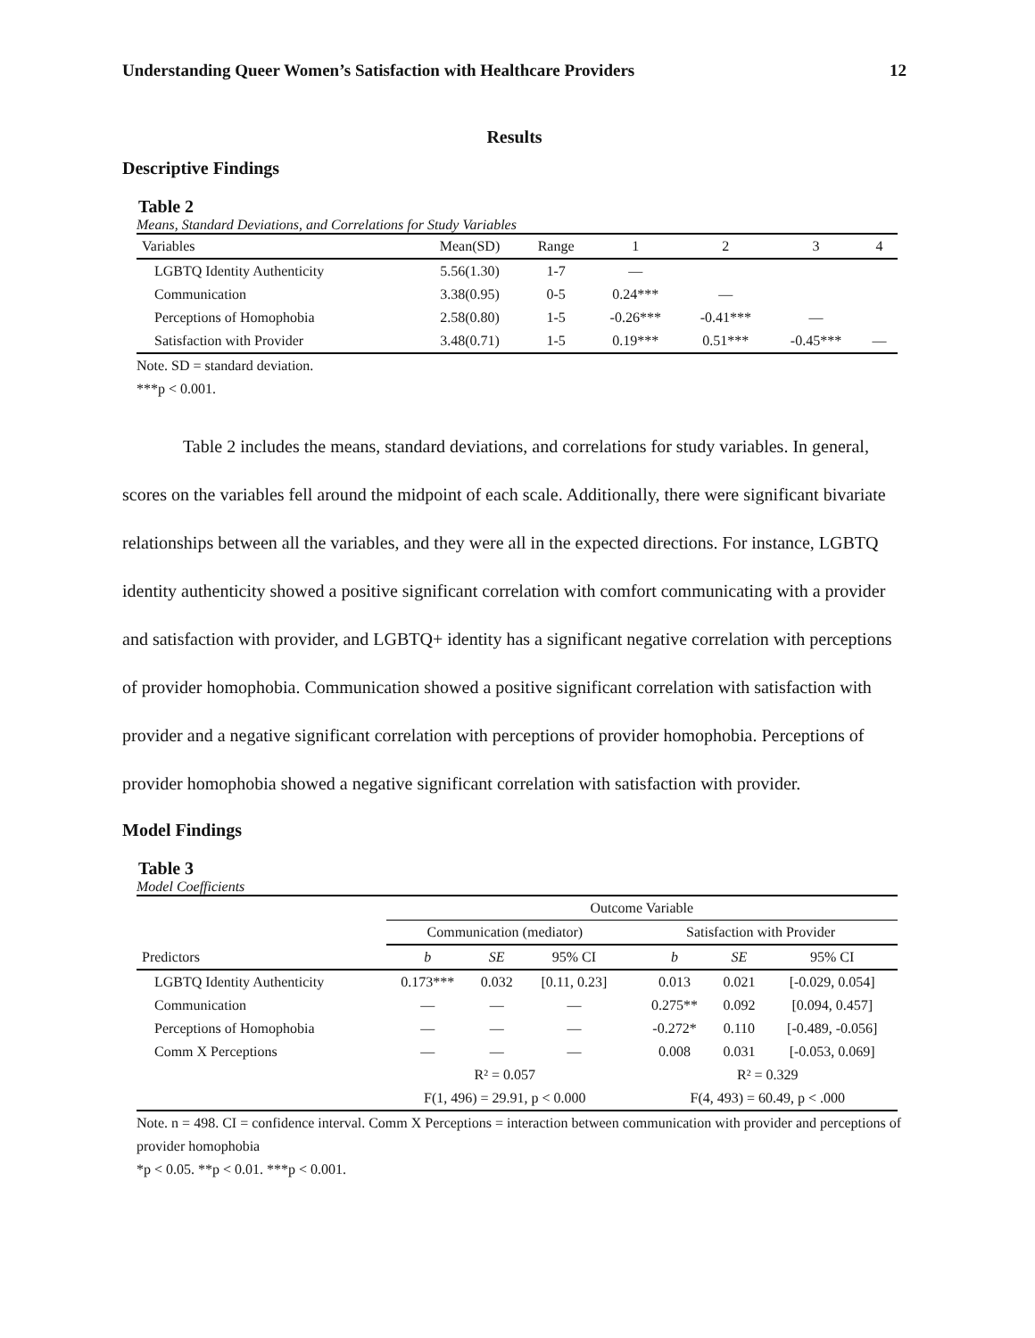Understanding Queer Women’s Satisfaction with Healthcare Providers 12
Results
Descriptive Findings
Table 2
Means, Standard Deviations, and Correlations for Study Variables
| Variables | Mean(SD) | Range | 1 | 2 | 3 | 4 |
| --- | --- | --- | --- | --- | --- | --- |
| LGBTQ Identity Authenticity | 5.56(1.30) | 1-7 | — | | | |
| Communication | 3.38(0.95) | 0-5 | 0.24*** | — | | |
| Perceptions of Homophobia | 2.58(0.80) | 1-5 | -0.26*** | -0.41*** | — | |
| Satisfaction with Provider | 3.48(0.71) | 1-5 | 0.19*** | 0.51*** | -0.45*** | — |
Note. SD = standard deviation.
***p < 0.001.
Table 2 includes the means, standard deviations, and correlations for study variables. In general, scores on the variables fell around the midpoint of each scale. Additionally, there were significant bivariate relationships between all the variables, and they were all in the expected directions. For instance, LGBTQ identity authenticity showed a positive significant correlation with comfort communicating with a provider and satisfaction with provider, and LGBTQ+ identity has a significant negative correlation with perceptions of provider homophobia. Communication showed a positive significant correlation with satisfaction with provider and a negative significant correlation with perceptions of provider homophobia. Perceptions of provider homophobia showed a negative significant correlation with satisfaction with provider.
Model Findings
Table 3
Model Coefficients
| | Outcome Variable | | | | | | |
| --- | --- | --- | --- | --- | --- | --- | --- |
| | Communication (mediator) | | | Satisfaction with Provider | | | |
| Predictors | b | SE | 95% CI | | b | SE | 95% CI |
| LGBTQ Identity Authenticity | 0.173*** | 0.032 | [0.11, 0.23] | | 0.013 | 0.021 | [-0.029, 0.054] |
| Communication | — | — | — | | 0.275** | 0.092 | [0.094, 0.457] |
| Perceptions of Homophobia | — | — | — | | -0.272* | 0.110 | [-0.489, -0.056] |
| Comm X Perceptions | — | — | — | | 0.008 | 0.031 | [-0.053, 0.069] |
| | R² = 0.057 | | | | R² = 0.329 | | |
| | F(1, 496) = 29.91, p < 0.000 | | | | F(4, 493) = 60.49, p < .000 | | |
Note. n = 498. CI = confidence interval. Comm X Perceptions = interaction between communication with provider and perceptions of provider homophobia
*p < 0.05. **p < 0.01. ***p < 0.001.